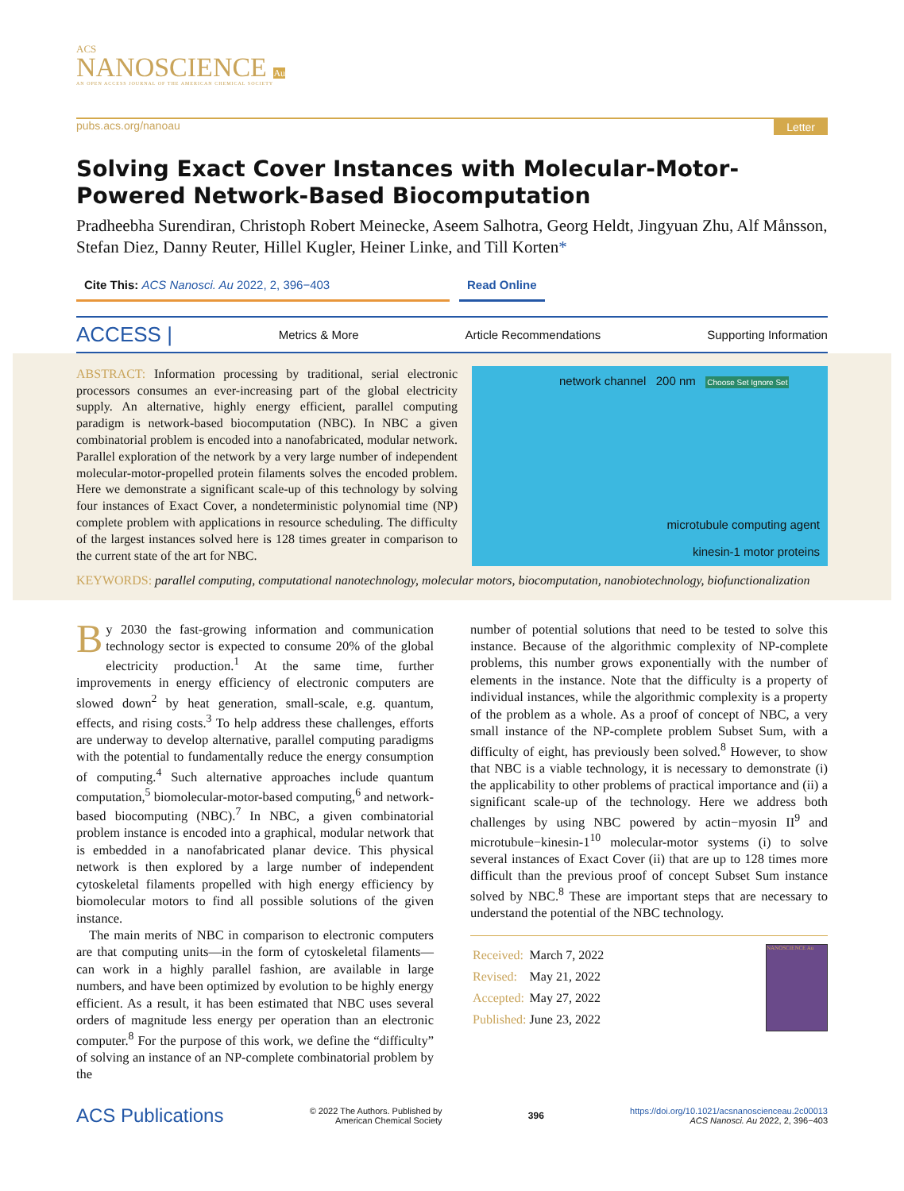ACS
NANOSCIENCE Au
AN OPEN ACCESS JOURNAL OF THE AMERICAN CHEMICAL SOCIETY
pubs.acs.org/nanoau Letter
Solving Exact Cover Instances with Molecular-Motor-Powered Network-Based Biocomputation
Pradheebha Surendiran, Christoph Robert Meinecke, Aseem Salhotra, Georg Heldt, Jingyuan Zhu, Alf Månsson, Stefan Diez, Danny Reuter, Hillel Kugler, Heiner Linke, and Till Korten*
Cite This: ACS Nanosci. Au 2022, 2, 396−403 Read Online
ACCESS | Metrics & More Article Recommendations Supporting Information
ABSTRACT: Information processing by traditional, serial electronic processors consumes an ever-increasing part of the global electricity supply. An alternative, highly energy efficient, parallel computing paradigm is network-based biocomputation (NBC). In NBC a given combinatorial problem is encoded into a nanofabricated, modular network. Parallel exploration of the network by a very large number of independent molecular-motor-propelled protein filaments solves the encoded problem. Here we demonstrate a significant scale-up of this technology by solving four instances of Exact Cover, a nondeterministic polynomial time (NP) complete problem with applications in resource scheduling. The difficulty of the largest instances solved here is 128 times greater in comparison to the current state of the art for NBC.
network channel 200 nm Choose Set Ignore Set
microtubule computing agent
kinesin-1 motor proteins
KEYWORDS: parallel computing, computational nanotechnology, molecular motors, biocomputation, nanobiotechnology, biofunctionalization
By 2030 the fast-growing information and communication technology sector is expected to consume 20% of the global electricity production.<sup>1</sup> At the same time, further improvements in energy efficiency of electronic computers are slowed down<sup>2</sup> by heat generation, small-scale, e.g. quantum, effects, and rising costs.<sup>3</sup> To help address these challenges, efforts are underway to develop alternative, parallel computing paradigms with the potential to fundamentally reduce the energy consumption of computing.<sup>4</sup> Such alternative approaches include quantum computation,<sup>5</sup> biomolecular-motor-based computing,<sup>6</sup> and network-based biocomputing (NBC).<sup>7</sup> In NBC, a given combinatorial problem instance is encoded into a graphical, modular network that is embedded in a nanofabricated planar device. This physical network is then explored by a large number of independent cytoskeletal filaments propelled with high energy efficiency by biomolecular motors to find all possible solutions of the given instance.
The main merits of NBC in comparison to electronic computers are that computing units—in the form of cytoskeletal filaments—can work in a highly parallel fashion, are available in large numbers, and have been optimized by evolution to be highly energy efficient. As a result, it has been estimated that NBC uses several orders of magnitude less energy per operation than an electronic computer.<sup>8</sup> For the purpose of this work, we define the “difficulty” of solving an instance of an NP-complete combinatorial problem by the
number of potential solutions that need to be tested to solve this instance. Because of the algorithmic complexity of NP-complete problems, this number grows exponentially with the number of elements in the instance. Note that the difficulty is a property of individual instances, while the algorithmic complexity is a property of the problem as a whole. As a proof of concept of NBC, a very small instance of the NP-complete problem Subset Sum, with a difficulty of eight, has previously been solved.<sup>8</sup> However, to show that NBC is a viable technology, it is necessary to demonstrate (i) the applicability to other problems of practical importance and (ii) a significant scale-up of the technology. Here we address both challenges by using NBC powered by actin−myosin II<sup>9</sup> and microtubule−kinesin-1<sup>10</sup> molecular-motor systems (i) to solve several instances of Exact Cover (ii) that are up to 128 times more difficult than the previous proof of concept Subset Sum instance solved by NBC.<sup>8</sup> These are important steps that are necessary to understand the potential of the NBC technology.
| Received: | March 7, 2022 |
| Revised: | May 21, 2022 |
| Accepted: | May 27, 2022 |
| Published: | June 23, 2022 |
NANOSCIENCE Au
ACS Publications © 2022 The Authors. Published by
American Chemical Society 396 https://doi.org/10.1021/acsnanoscienceau.2c00013
ACS Nanosci. Au 2022, 2, 396−403